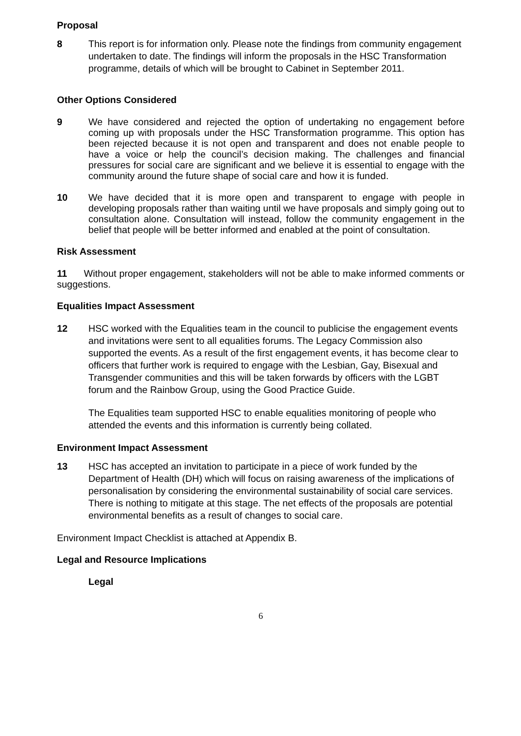Proposal
8 This report is for information only. Please note the findings from community engagement undertaken to date. The findings will inform the proposals in the HSC Transformation programme, details of which will be brought to Cabinet in September 2011.
Other Options Considered
9 We have considered and rejected the option of undertaking no engagement before coming up with proposals under the HSC Transformation programme. This option has been rejected because it is not open and transparent and does not enable people to have a voice or help the council’s decision making. The challenges and financial pressures for social care are significant and we believe it is essential to engage with the community around the future shape of social care and how it is funded.
10 We have decided that it is more open and transparent to engage with people in developing proposals rather than waiting until we have proposals and simply going out to consultation alone. Consultation will instead, follow the community engagement in the belief that people will be better informed and enabled at the point of consultation.
Risk Assessment
11 Without proper engagement, stakeholders will not be able to make informed comments or suggestions.
Equalities Impact Assessment
12 HSC worked with the Equalities team in the council to publicise the engagement events and invitations were sent to all equalities forums. The Legacy Commission also supported the events. As a result of the first engagement events, it has become clear to officers that further work is required to engage with the Lesbian, Gay, Bisexual and Transgender communities and this will be taken forwards by officers with the LGBT forum and the Rainbow Group, using the Good Practice Guide.
The Equalities team supported HSC to enable equalities monitoring of people who attended the events and this information is currently being collated.
Environment Impact Assessment
13 HSC has accepted an invitation to participate in a piece of work funded by the Department of Health (DH) which will focus on raising awareness of the implications of personalisation by considering the environmental sustainability of social care services. There is nothing to mitigate at this stage. The net effects of the proposals are potential environmental benefits as a result of changes to social care.
Environment Impact Checklist is attached at Appendix B.
Legal and Resource Implications
Legal
6